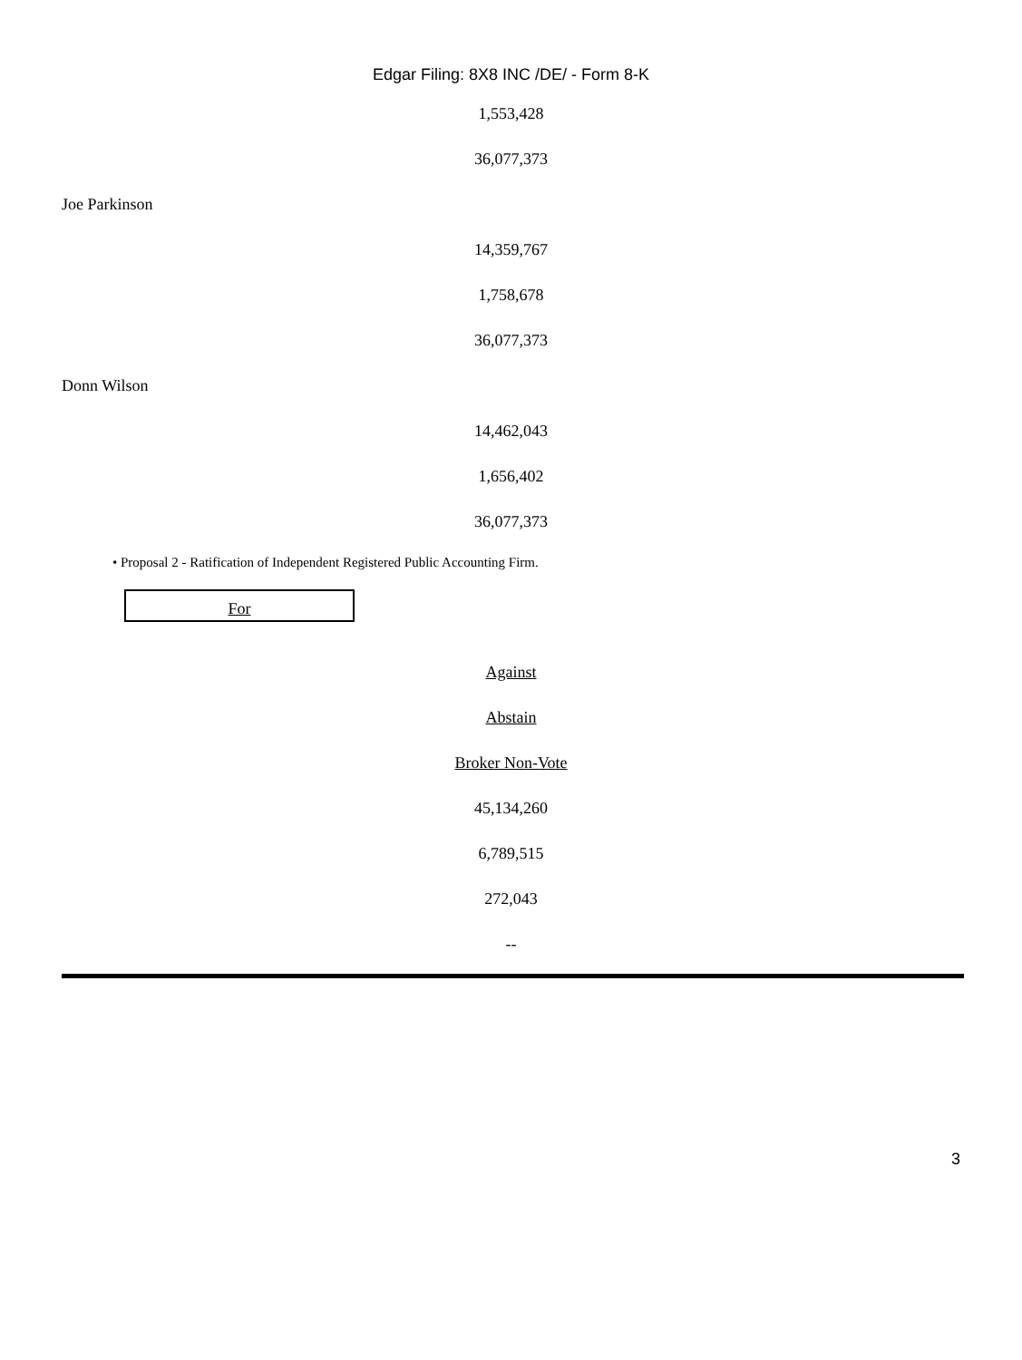Edgar Filing: 8X8 INC /DE/ - Form 8-K
1,553,428
36,077,373
Joe Parkinson
14,359,767
1,758,678
36,077,373
Donn Wilson
14,462,043
1,656,402
36,077,373
• Proposal 2 - Ratification of Independent Registered Public Accounting Firm.
For
Against
Abstain
Broker Non-Vote
45,134,260
6,789,515
272,043
--
3